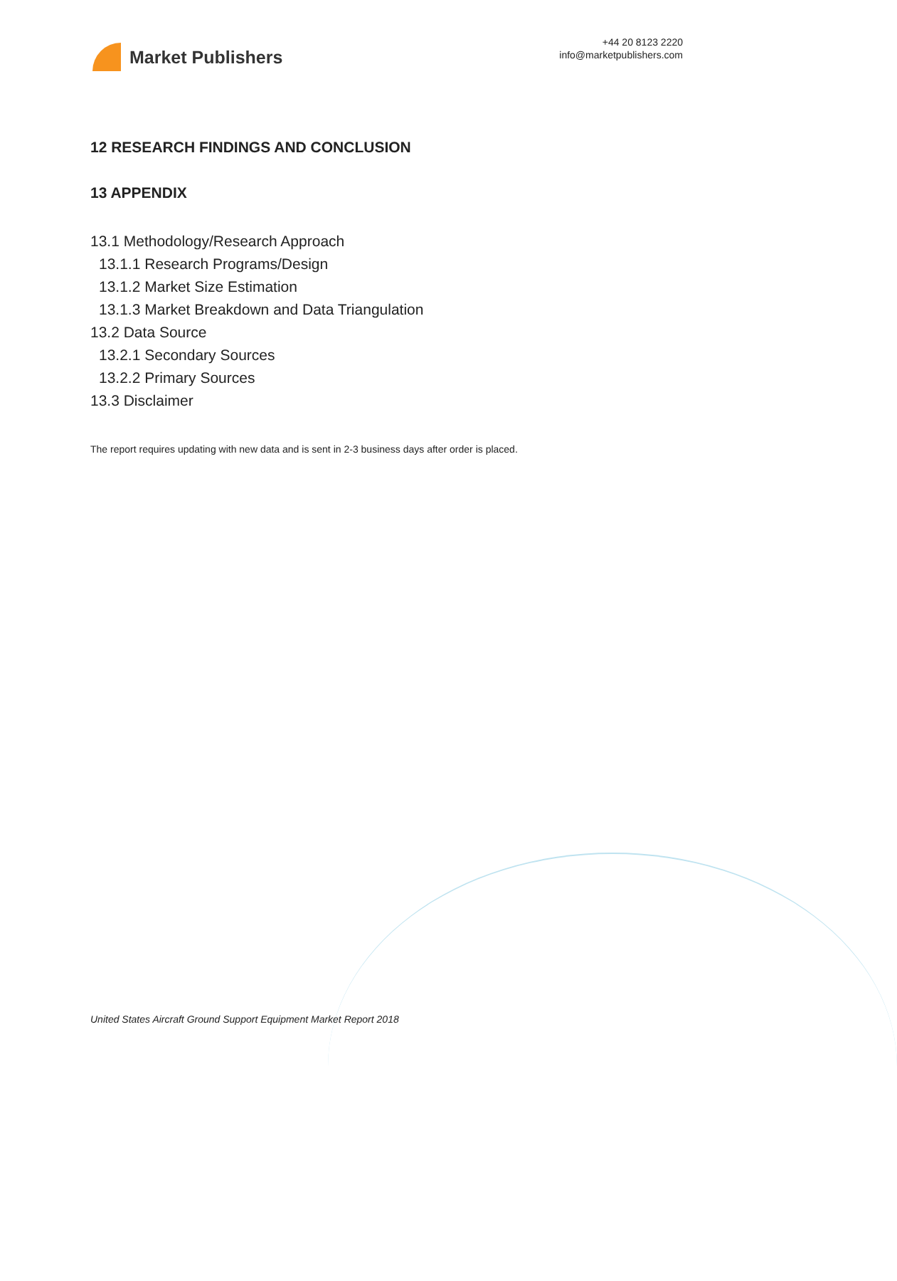Market Publishers
+44 20 8123 2220
info@marketpublishers.com
12 RESEARCH FINDINGS AND CONCLUSION
13 APPENDIX
13.1 Methodology/Research Approach
13.1.1 Research Programs/Design
13.1.2 Market Size Estimation
13.1.3 Market Breakdown and Data Triangulation
13.2 Data Source
13.2.1 Secondary Sources
13.2.2 Primary Sources
13.3 Disclaimer
The report requires updating with new data and is sent in 2-3 business days after order is placed.
United States Aircraft Ground Support Equipment Market Report 2018